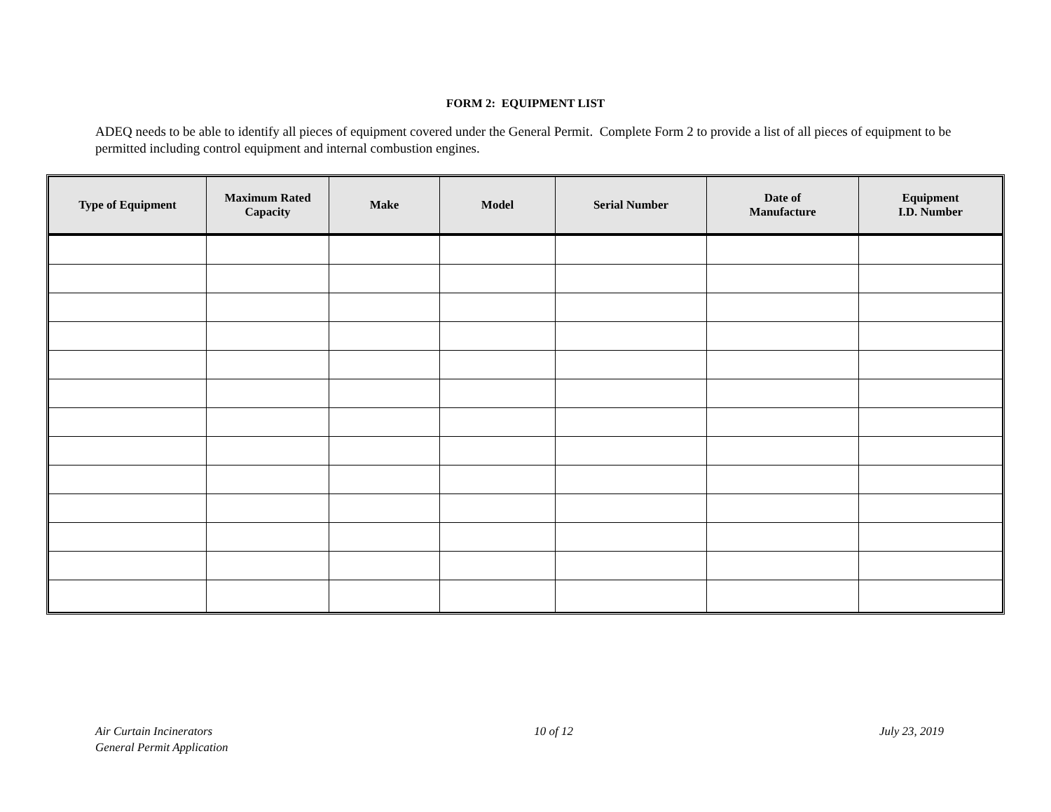FORM 2: EQUIPMENT LIST
ADEQ needs to be able to identify all pieces of equipment covered under the General Permit. Complete Form 2 to provide a list of all pieces of equipment to be permitted including control equipment and internal combustion engines.
| Type of Equipment | Maximum Rated Capacity | Make | Model | Serial Number | Date of Manufacture | Equipment I.D. Number |
| --- | --- | --- | --- | --- | --- | --- |
Air Curtain Incinerators
General Permit Application
10 of 12 July 23, 2019